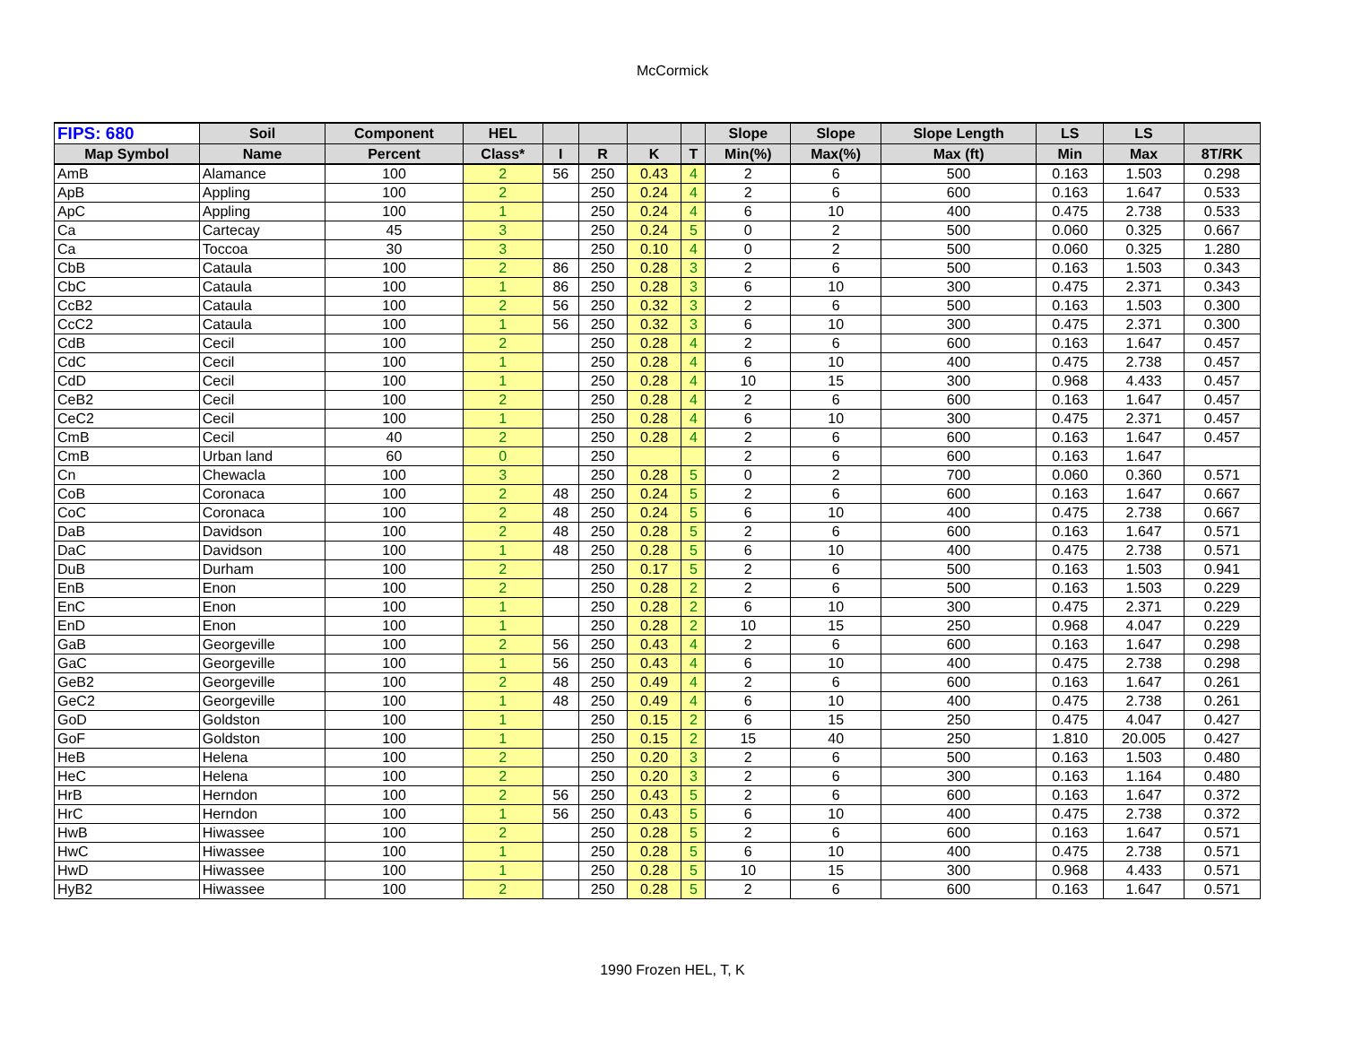McCormick
| FIPS: 680 | Soil | Component | HEL | | | | | Slope | Slope | Slope Length | LS | LS | |
| --- | --- | --- | --- | --- | --- | --- | --- | --- | --- | --- | --- | --- | --- |
| Map Symbol | Name | Percent | Class* | I | R | K | T | Min(%) | Max(%) | Max (ft) | Min | Max | 8T/RK |
| AmB | Alamance | 100 | 2 | 56 | 250 | 0.43 | 4 | 2 | 6 | 500 | 0.163 | 1.503 | 0.298 |
| ApB | Appling | 100 | 2 | | 250 | 0.24 | 4 | 2 | 6 | 600 | 0.163 | 1.647 | 0.533 |
| ApC | Appling | 100 | 1 | | 250 | 0.24 | 4 | 6 | 10 | 400 | 0.475 | 2.738 | 0.533 |
| Ca | Cartecay | 45 | 3 | | 250 | 0.24 | 5 | 0 | 2 | 500 | 0.060 | 0.325 | 0.667 |
| Ca | Toccoa | 30 | 3 | | 250 | 0.10 | 4 | 0 | 2 | 500 | 0.060 | 0.325 | 1.280 |
| CbB | Cataula | 100 | 2 | 86 | 250 | 0.28 | 3 | 2 | 6 | 500 | 0.163 | 1.503 | 0.343 |
| CbC | Cataula | 100 | 1 | 86 | 250 | 0.28 | 3 | 6 | 10 | 300 | 0.475 | 2.371 | 0.343 |
| CcB2 | Cataula | 100 | 2 | 56 | 250 | 0.32 | 3 | 2 | 6 | 500 | 0.163 | 1.503 | 0.300 |
| CcC2 | Cataula | 100 | 1 | 56 | 250 | 0.32 | 3 | 6 | 10 | 300 | 0.475 | 2.371 | 0.300 |
| CdB | Cecil | 100 | 2 | | 250 | 0.28 | 4 | 2 | 6 | 600 | 0.163 | 1.647 | 0.457 |
| CdC | Cecil | 100 | 1 | | 250 | 0.28 | 4 | 6 | 10 | 400 | 0.475 | 2.738 | 0.457 |
| CdD | Cecil | 100 | 1 | | 250 | 0.28 | 4 | 10 | 15 | 300 | 0.968 | 4.433 | 0.457 |
| CeB2 | Cecil | 100 | 2 | | 250 | 0.28 | 4 | 2 | 6 | 600 | 0.163 | 1.647 | 0.457 |
| CeC2 | Cecil | 100 | 1 | | 250 | 0.28 | 4 | 6 | 10 | 300 | 0.475 | 2.371 | 0.457 |
| CmB | Cecil | 40 | 2 | | 250 | 0.28 | 4 | 2 | 6 | 600 | 0.163 | 1.647 | 0.457 |
| CmB | Urban land | 60 | 0 | | 250 | | | 2 | 6 | 600 | 0.163 | 1.647 | |
| Cn | Chewacla | 100 | 3 | | 250 | 0.28 | 5 | 0 | 2 | 700 | 0.060 | 0.360 | 0.571 |
| CoB | Coronaca | 100 | 2 | 48 | 250 | 0.24 | 5 | 2 | 6 | 600 | 0.163 | 1.647 | 0.667 |
| CoC | Coronaca | 100 | 2 | 48 | 250 | 0.24 | 5 | 6 | 10 | 400 | 0.475 | 2.738 | 0.667 |
| DaB | Davidson | 100 | 2 | 48 | 250 | 0.28 | 5 | 2 | 6 | 600 | 0.163 | 1.647 | 0.571 |
| DaC | Davidson | 100 | 1 | 48 | 250 | 0.28 | 5 | 6 | 10 | 400 | 0.475 | 2.738 | 0.571 |
| DuB | Durham | 100 | 2 | | 250 | 0.17 | 5 | 2 | 6 | 500 | 0.163 | 1.503 | 0.941 |
| EnB | Enon | 100 | 2 | | 250 | 0.28 | 2 | 2 | 6 | 500 | 0.163 | 1.503 | 0.229 |
| EnC | Enon | 100 | 1 | | 250 | 0.28 | 2 | 6 | 10 | 300 | 0.475 | 2.371 | 0.229 |
| EnD | Enon | 100 | 1 | | 250 | 0.28 | 2 | 10 | 15 | 250 | 0.968 | 4.047 | 0.229 |
| GaB | Georgeville | 100 | 2 | 56 | 250 | 0.43 | 4 | 2 | 6 | 600 | 0.163 | 1.647 | 0.298 |
| GaC | Georgeville | 100 | 1 | 56 | 250 | 0.43 | 4 | 6 | 10 | 400 | 0.475 | 2.738 | 0.298 |
| GeB2 | Georgeville | 100 | 2 | 48 | 250 | 0.49 | 4 | 2 | 6 | 600 | 0.163 | 1.647 | 0.261 |
| GeC2 | Georgeville | 100 | 1 | 48 | 250 | 0.49 | 4 | 6 | 10 | 400 | 0.475 | 2.738 | 0.261 |
| GoD | Goldston | 100 | 1 | | 250 | 0.15 | 2 | 6 | 15 | 250 | 0.475 | 4.047 | 0.427 |
| GoF | Goldston | 100 | 1 | | 250 | 0.15 | 2 | 15 | 40 | 250 | 1.810 | 20.005 | 0.427 |
| HeB | Helena | 100 | 2 | | 250 | 0.20 | 3 | 2 | 6 | 500 | 0.163 | 1.503 | 0.480 |
| HeC | Helena | 100 | 2 | | 250 | 0.20 | 3 | 2 | 6 | 300 | 0.163 | 1.164 | 0.480 |
| HrB | Herndon | 100 | 2 | 56 | 250 | 0.43 | 5 | 2 | 6 | 600 | 0.163 | 1.647 | 0.372 |
| HrC | Herndon | 100 | 1 | 56 | 250 | 0.43 | 5 | 6 | 10 | 400 | 0.475 | 2.738 | 0.372 |
| HwB | Hiwassee | 100 | 2 | | 250 | 0.28 | 5 | 2 | 6 | 600 | 0.163 | 1.647 | 0.571 |
| HwC | Hiwassee | 100 | 1 | | 250 | 0.28 | 5 | 6 | 10 | 400 | 0.475 | 2.738 | 0.571 |
| HwD | Hiwassee | 100 | 1 | | 250 | 0.28 | 5 | 10 | 15 | 300 | 0.968 | 4.433 | 0.571 |
| HyB2 | Hiwassee | 100 | 2 | | 250 | 0.28 | 5 | 2 | 6 | 600 | 0.163 | 1.647 | 0.571 |
1990 Frozen HEL, T, K